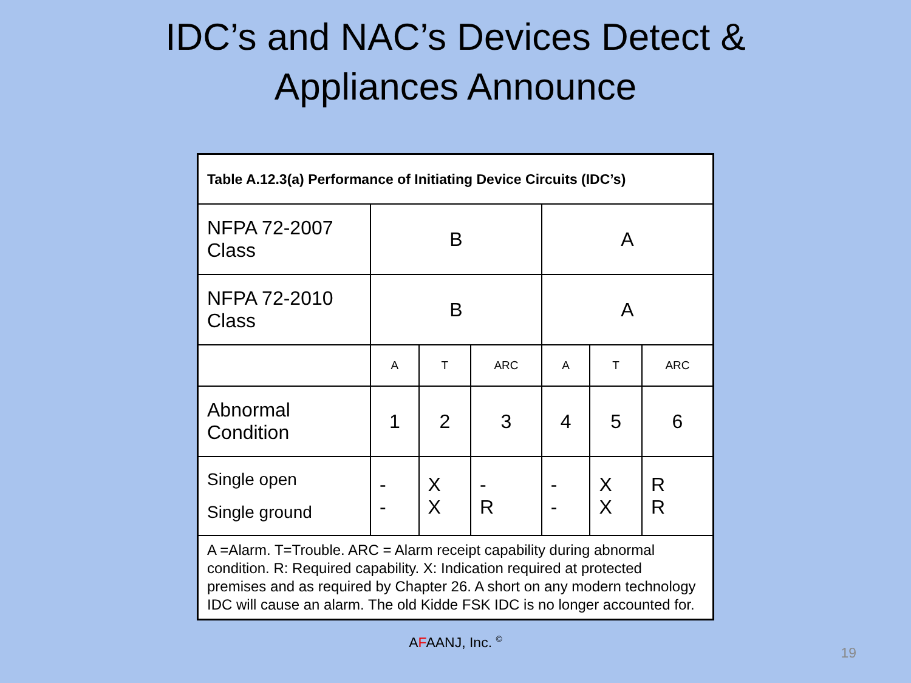IDC’s and NAC’s Devices Detect &
Appliances Announce
| Table A.12.3(a) Performance of Initiating Device Circuits (IDC’s) | | | | | | |
| NFPA 72-2007 Class | B | | | A | | |
| NFPA 72-2010 Class | B | | | A | | |
| | A | T | ARC | A | T | ARC |
| Abnormal Condition | 1 | 2 | 3 | 4 | 5 | 6 |
| Single open Single ground | - - | X X | - R | - - | X X | R R |
| A =Alarm. T=Trouble. ARC = Alarm receipt capability during abnormal condition. R: Required capability. X: Indication required at protected premises and as required by Chapter 26. A short on any modern technology IDC will cause an alarm. The old Kidde FSK IDC is no longer accounted for. | | | | | | |
AFAANJ, Inc. <sup>©</sup>
19